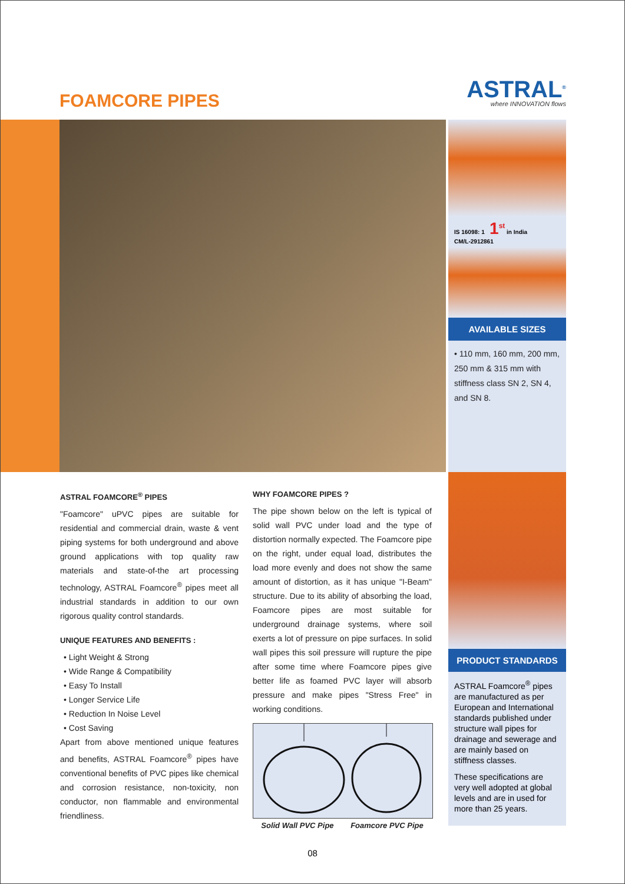FOAMCORE PIPES
ASTRAL<sup>®</sup>
where INNOVATION flows
IS 16098: 1 1<sup>st</sup> in India
CM/L-2912861
AVAILABLE SIZES
• 110 mm, 160 mm, 200 mm, 250 mm & 315 mm with stiffness class SN 2, SN 4, and SN 8.
ASTRAL FOAMCORE<sup>®</sup> PIPES
"Foamcore" uPVC pipes are suitable for residential and commercial drain, waste & vent piping systems for both underground and above ground applications with top quality raw materials and state-of-the art processing technology, ASTRAL Foamcore<sup>®</sup> pipes meet all industrial standards in addition to our own rigorous quality control standards.
UNIQUE FEATURES AND BENEFITS :
• Light Weight & Strong
• Wide Range & Compatibility
• Easy To Install
• Longer Service Life
• Reduction In Noise Level
• Cost Saving
Apart from above mentioned unique features and benefits, ASTRAL Foamcore<sup>®</sup> pipes have conventional benefits of PVC pipes like chemical and corrosion resistance, non-toxicity, non conductor, non flammable and environmental friendliness.
WHY FOAMCORE PIPES ?
The pipe shown below on the left is typical of solid wall PVC under load and the type of distortion normally expected. The Foamcore pipe on the right, under equal load, distributes the load more evenly and does not show the same amount of distortion, as it has unique "I-Beam" structure. Due to its ability of absorbing the load, Foamcore pipes are most suitable for underground drainage systems, where soil exerts a lot of pressure on pipe surfaces. In solid wall pipes this soil pressure will rupture the pipe after some time where Foamcore pipes give better life as foamed PVC layer will absorb pressure and make pipes "Stress Free" in working conditions.
Solid Wall PVC Pipe Foamcore PVC Pipe
PRODUCT STANDARDS
ASTRAL Foamcore<sup>®</sup> pipes are manufactured as per European and International standards published under structure wall pipes for drainage and sewerage and are mainly based on stiffness classes.
These specifications are very well adopted at global levels and are in used for more than 25 years.
08